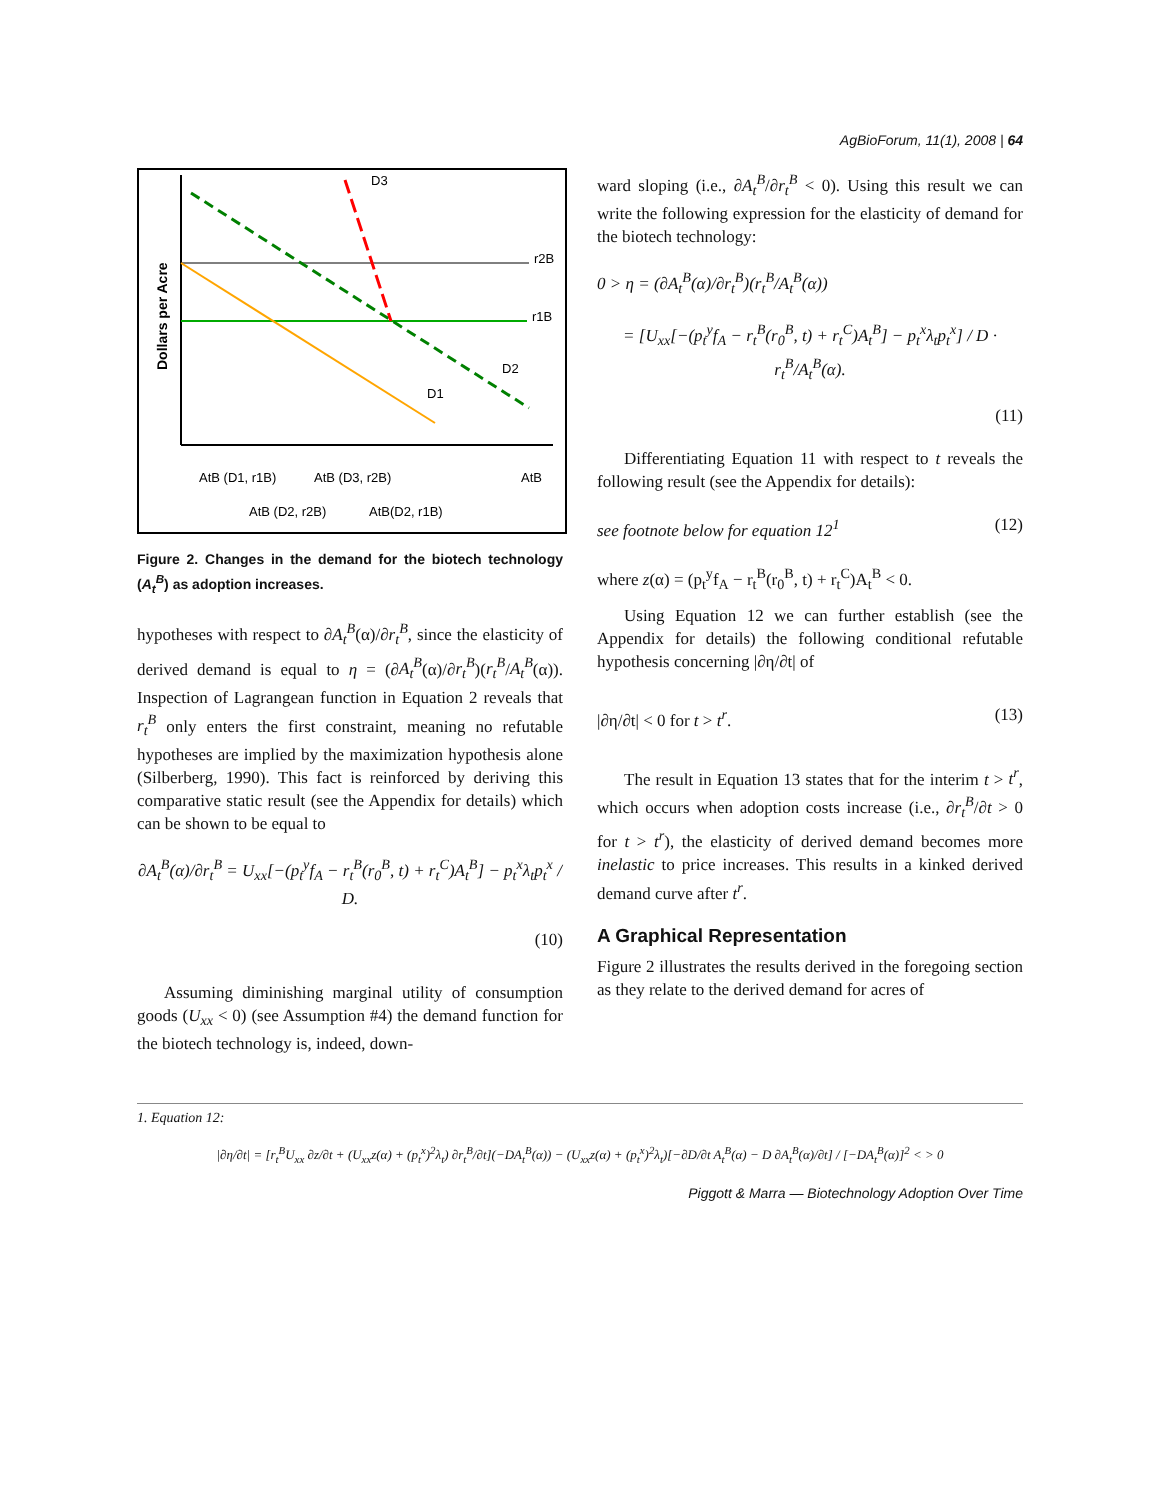AgBioForum, 11(1), 2008 | 64
Dollars per Acre
D3
r2B
r1B
D2
D1
AtB (D1, r1B)
AtB (D3, r2B)
AtB
AtB (D2, r2B)
AtB(D2, r1B)
Figure 2. Changes in the demand for the biotech technology (A<sub>t</sub><sup>B</sup>) as adoption increases.
hypotheses with respect to ∂A<sub>t</sub><sup>B</sup>(α)/∂r<sub>t</sub><sup>B</sup>, since the elasticity of derived demand is equal to η = (∂A<sub>t</sub><sup>B</sup>(α)/∂r<sub>t</sub><sup>B</sup>)(r<sub>t</sub><sup>B</sup>/A<sub>t</sub><sup>B</sup>(α)). Inspection of Lagrangean function in Equation 2 reveals that r<sub>t</sub><sup>B</sup> only enters the first constraint, meaning no refutable hypotheses are implied by the maximization hypothesis alone (Silberberg, 1990). This fact is reinforced by deriving this comparative static result (see the Appendix for details) which can be shown to be equal to
∂A<sub>t</sub><sup>B</sup>(α)/∂r<sub>t</sub><sup>B</sup> = U<sub>xx</sub>[−(p<sub>t</sub><sup>y</sup>f<sub>A</sub> − r<sub>t</sub><sup>B</sup>(r<sub>0</sub><sup>B</sup>, t) + r<sub>t</sub><sup>C</sup>)A<sub>t</sub><sup>B</sup>] − p<sub>t</sub><sup>x</sup>λ<sub>t</sub>p<sub>t</sub><sup>x</sup> / D.
(10)
Assuming diminishing marginal utility of consumption goods (U<sub>xx</sub> < 0) (see Assumption #4) the demand function for the biotech technology is, indeed, down-
ward sloping (i.e., ∂A<sub>t</sub><sup>B</sup>/∂r<sub>t</sub><sup>B</sup> < 0). Using this result we can write the following expression for the elasticity of demand for the biotech technology:
0 > η = (∂A<sub>t</sub><sup>B</sup>(α)/∂r<sub>t</sub><sup>B</sup>)(r<sub>t</sub><sup>B</sup>/A<sub>t</sub><sup>B</sup>(α))
= [U<sub>xx</sub>[−(p<sub>t</sub><sup>y</sup>f<sub>A</sub> − r<sub>t</sub><sup>B</sup>(r<sub>0</sub><sup>B</sup>, t) + r<sub>t</sub><sup>C</sup>)A<sub>t</sub><sup>B</sup>] − p<sub>t</sub><sup>x</sup>λ<sub>t</sub>p<sub>t</sub><sup>x</sup>] / D · r<sub>t</sub><sup>B</sup>/A<sub>t</sub><sup>B</sup>(α).
(11)
Differentiating Equation 11 with respect to t reveals the following result (see the Appendix for details):
see footnote below for equation 12<sup>1</sup> (12)
where z(α) = (p<sub>t</sub><sup>y</sup>f<sub>A</sub> − r<sub>t</sub><sup>B</sup>(r<sub>0</sub><sup>B</sup>, t) + r<sub>t</sub><sup>C</sup>)A<sub>t</sub><sup>B</sup> < 0.
Using Equation 12 we can further establish (see the Appendix for details) the following conditional refutable hypothesis concerning |∂η/∂t| of
|∂η/∂t| < 0 for t > t<sup>r</sup>. (13)
The result in Equation 13 states that for the interim t > t<sup>r</sup>, which occurs when adoption costs increase (i.e., ∂r<sub>t</sub><sup>B</sup>/∂t > 0 for t > t<sup>r</sup>), the elasticity of derived demand becomes more inelastic to price increases. This results in a kinked derived demand curve after t<sup>r</sup>.
A Graphical Representation
Figure 2 illustrates the results derived in the foregoing section as they relate to the derived demand for acres of
1. Equation 12:
|∂η/∂t| = [r<sub>t</sub><sup>B</sup>U<sub>xx</sub> ∂z/∂t + (U<sub>xx</sub>z(α) + (p<sub>t</sub><sup>x</sup>)<sup>2</sup>λ<sub>t</sub>) ∂r<sub>t</sub><sup>B</sup>/∂t](−DA<sub>t</sub><sup>B</sup>(α)) − (U<sub>xx</sub>z(α) + (p<sub>t</sub><sup>x</sup>)<sup>2</sup>λ<sub>t</sub>)[−∂D/∂t A<sub>t</sub><sup>B</sup>(α) − D ∂A<sub>t</sub><sup>B</sup>(α)/∂t] / [−DA<sub>t</sub><sup>B</sup>(α)]<sup>2</sup> < > 0
Piggott & Marra — Biotechnology Adoption Over Time